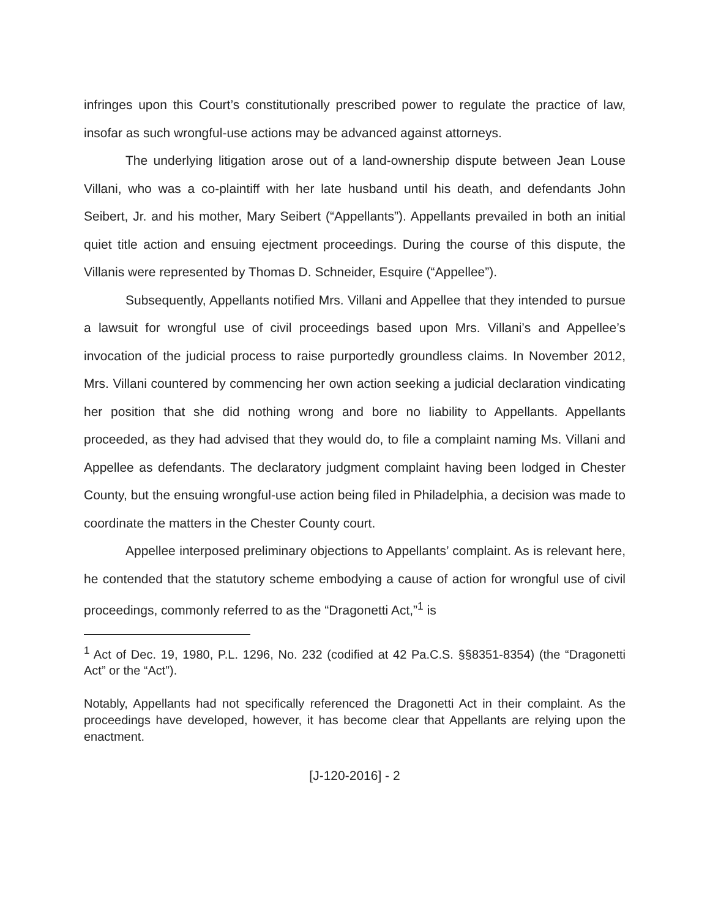infringes upon this Court’s constitutionally prescribed power to regulate the practice of law, insofar as such wrongful-use actions may be advanced against attorneys.
The underlying litigation arose out of a land-ownership dispute between Jean Louse Villani, who was a co-plaintiff with her late husband until his death, and defendants John Seibert, Jr. and his mother, Mary Seibert (“Appellants”). Appellants prevailed in both an initial quiet title action and ensuing ejectment proceedings. During the course of this dispute, the Villanis were represented by Thomas D. Schneider, Esquire (“Appellee”).
Subsequently, Appellants notified Mrs. Villani and Appellee that they intended to pursue a lawsuit for wrongful use of civil proceedings based upon Mrs. Villani’s and Appellee’s invocation of the judicial process to raise purportedly groundless claims. In November 2012, Mrs. Villani countered by commencing her own action seeking a judicial declaration vindicating her position that she did nothing wrong and bore no liability to Appellants. Appellants proceeded, as they had advised that they would do, to file a complaint naming Ms. Villani and Appellee as defendants. The declaratory judgment complaint having been lodged in Chester County, but the ensuing wrongful-use action being filed in Philadelphia, a decision was made to coordinate the matters in the Chester County court.
Appellee interposed preliminary objections to Appellants’ complaint. As is relevant here, he contended that the statutory scheme embodying a cause of action for wrongful use of civil proceedings, commonly referred to as the “Dragonetti Act,”<sup>1</sup> is
<sup>1</sup> Act of Dec. 19, 1980, P.L. 1296, No. 232 (codified at 42 Pa.C.S. §§8351-8354) (the “Dragonetti Act” or the “Act”).
Notably, Appellants had not specifically referenced the Dragonetti Act in their complaint. As the proceedings have developed, however, it has become clear that Appellants are relying upon the enactment.
[J-120-2016] - 2